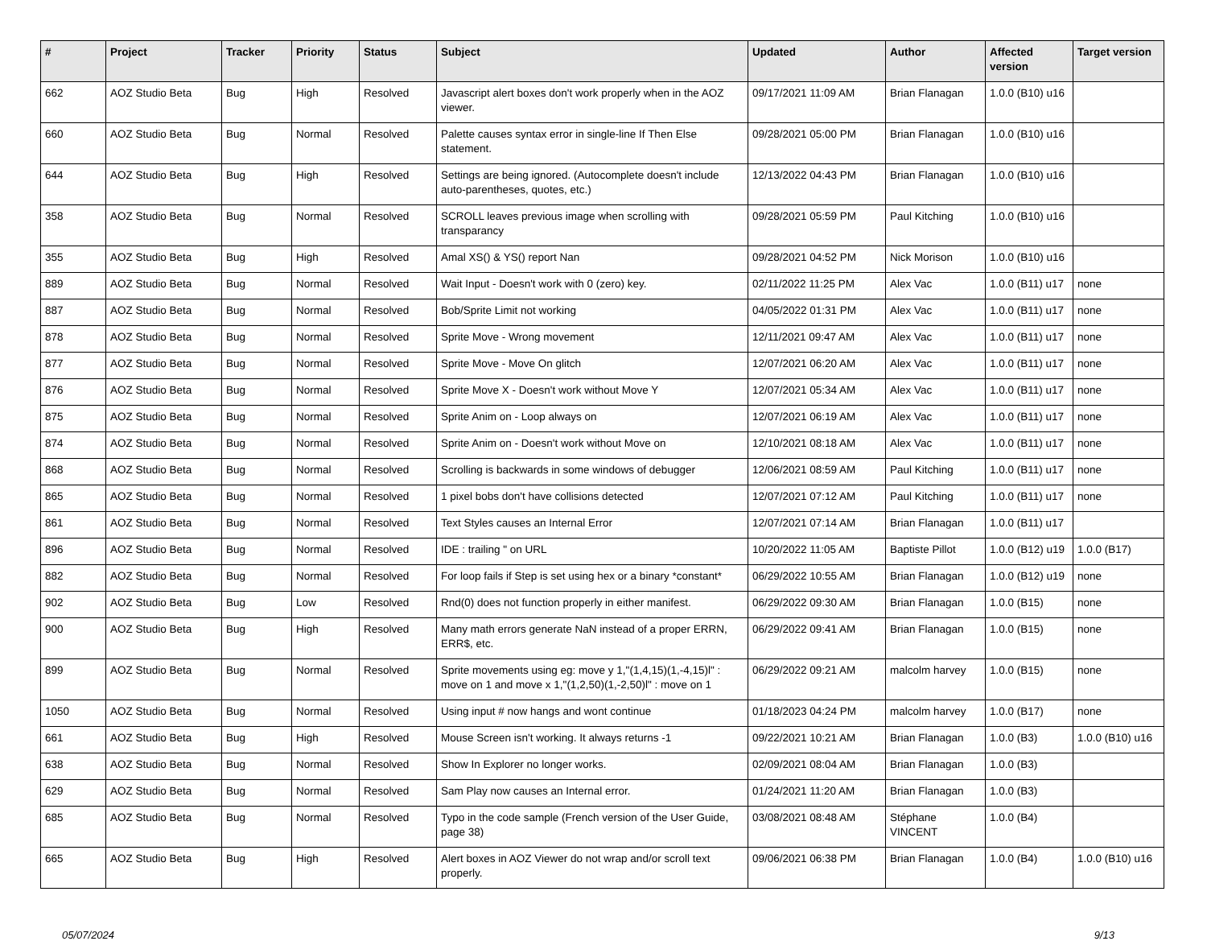| # | Project | Tracker | Priority | Status | Subject | Updated | Author | Affected version | Target version |
| --- | --- | --- | --- | --- | --- | --- | --- | --- | --- |
| 662 | AOZ Studio Beta | Bug | High | Resolved | Javascript alert boxes don't work properly when in the AOZ viewer. | 09/17/2021 11:09 AM | Brian Flanagan | 1.0.0 (B10) u16 | |
| 660 | AOZ Studio Beta | Bug | Normal | Resolved | Palette causes syntax error in single-line If Then Else statement. | 09/28/2021 05:00 PM | Brian Flanagan | 1.0.0 (B10) u16 | |
| 644 | AOZ Studio Beta | Bug | High | Resolved | Settings are being ignored. (Autocomplete doesn't include auto-parentheses, quotes, etc.) | 12/13/2022 04:43 PM | Brian Flanagan | 1.0.0 (B10) u16 | |
| 358 | AOZ Studio Beta | Bug | Normal | Resolved | SCROLL leaves previous image when scrolling with transparancy | 09/28/2021 05:59 PM | Paul Kitching | 1.0.0 (B10) u16 | |
| 355 | AOZ Studio Beta | Bug | High | Resolved | Amal XS() & YS() report Nan | 09/28/2021 04:52 PM | Nick Morison | 1.0.0 (B10) u16 | |
| 889 | AOZ Studio Beta | Bug | Normal | Resolved | Wait Input - Doesn't work with 0 (zero) key. | 02/11/2022 11:25 PM | Alex Vac | 1.0.0 (B11) u17 | none |
| 887 | AOZ Studio Beta | Bug | Normal | Resolved | Bob/Sprite Limit not working | 04/05/2022 01:31 PM | Alex Vac | 1.0.0 (B11) u17 | none |
| 878 | AOZ Studio Beta | Bug | Normal | Resolved | Sprite Move - Wrong movement | 12/11/2021 09:47 AM | Alex Vac | 1.0.0 (B11) u17 | none |
| 877 | AOZ Studio Beta | Bug | Normal | Resolved | Sprite Move - Move On glitch | 12/07/2021 06:20 AM | Alex Vac | 1.0.0 (B11) u17 | none |
| 876 | AOZ Studio Beta | Bug | Normal | Resolved | Sprite Move X - Doesn't work without Move Y | 12/07/2021 05:34 AM | Alex Vac | 1.0.0 (B11) u17 | none |
| 875 | AOZ Studio Beta | Bug | Normal | Resolved | Sprite Anim on - Loop always on | 12/07/2021 06:19 AM | Alex Vac | 1.0.0 (B11) u17 | none |
| 874 | AOZ Studio Beta | Bug | Normal | Resolved | Sprite Anim on - Doesn't work without Move on | 12/10/2021 08:18 AM | Alex Vac | 1.0.0 (B11) u17 | none |
| 868 | AOZ Studio Beta | Bug | Normal | Resolved | Scrolling is backwards in some windows of debugger | 12/06/2021 08:59 AM | Paul Kitching | 1.0.0 (B11) u17 | none |
| 865 | AOZ Studio Beta | Bug | Normal | Resolved | 1 pixel bobs don't have collisions detected | 12/07/2021 07:12 AM | Paul Kitching | 1.0.0 (B11) u17 | none |
| 861 | AOZ Studio Beta | Bug | Normal | Resolved | Text Styles causes an Internal Error | 12/07/2021 07:14 AM | Brian Flanagan | 1.0.0 (B11) u17 | |
| 896 | AOZ Studio Beta | Bug | Normal | Resolved | IDE : trailing " on URL | 10/20/2022 11:05 AM | Baptiste Pillot | 1.0.0 (B12) u19 | 1.0.0 (B17) |
| 882 | AOZ Studio Beta | Bug | Normal | Resolved | For loop fails if Step is set using hex or a binary *constant* | 06/29/2022 10:55 AM | Brian Flanagan | 1.0.0 (B12) u19 | none |
| 902 | AOZ Studio Beta | Bug | Low | Resolved | Rnd(0) does not function properly in either manifest. | 06/29/2022 09:30 AM | Brian Flanagan | 1.0.0 (B15) | none |
| 900 | AOZ Studio Beta | Bug | High | Resolved | Many math errors generate NaN instead of a proper ERRN, ERR$, etc. | 06/29/2022 09:41 AM | Brian Flanagan | 1.0.0 (B15) | none |
| 899 | AOZ Studio Beta | Bug | Normal | Resolved | Sprite movements using eg: move y 1,"(1,4,15)(1,-4,15)l" : move on 1 and move x 1,"(1,2,50)(1,-2,50)l" : move on 1 | 06/29/2022 09:21 AM | malcolm harvey | 1.0.0 (B15) | none |
| 1050 | AOZ Studio Beta | Bug | Normal | Resolved | Using input # now hangs and wont continue | 01/18/2023 04:24 PM | malcolm harvey | 1.0.0 (B17) | none |
| 661 | AOZ Studio Beta | Bug | High | Resolved | Mouse Screen isn't working. It always returns -1 | 09/22/2021 10:21 AM | Brian Flanagan | 1.0.0 (B3) | 1.0.0 (B10) u16 |
| 638 | AOZ Studio Beta | Bug | Normal | Resolved | Show In Explorer no longer works. | 02/09/2021 08:04 AM | Brian Flanagan | 1.0.0 (B3) | |
| 629 | AOZ Studio Beta | Bug | Normal | Resolved | Sam Play now causes an Internal error. | 01/24/2021 11:20 AM | Brian Flanagan | 1.0.0 (B3) | |
| 685 | AOZ Studio Beta | Bug | Normal | Resolved | Typo in the code sample (French version of the User Guide, page 38) | 03/08/2021 08:48 AM | Stéphane VINCENT | 1.0.0 (B4) | |
| 665 | AOZ Studio Beta | Bug | High | Resolved | Alert boxes in AOZ Viewer do not wrap and/or scroll text properly. | 09/06/2021 06:38 PM | Brian Flanagan | 1.0.0 (B4) | 1.0.0 (B10) u16 |
05/07/2024 9/13